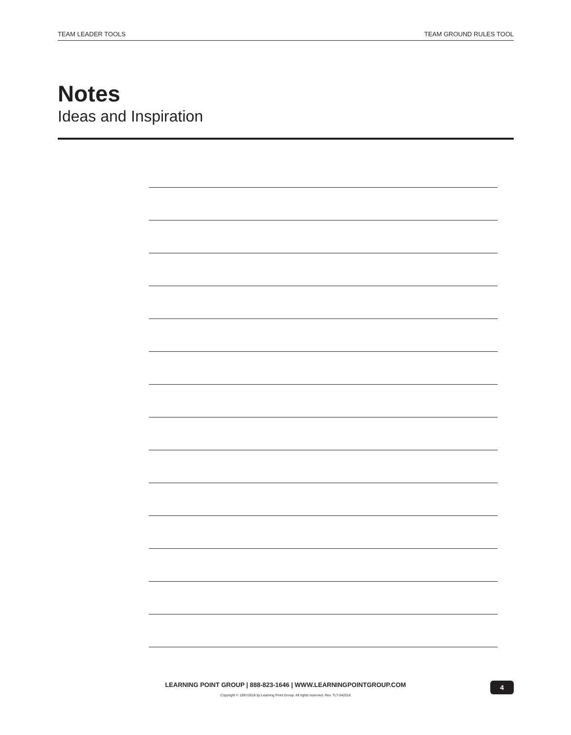TEAM LEADER TOOLS TEAM GROUND RULES TOOL
Notes
Ideas and Inspiration
LEARNING POINT GROUP | 888-823-1646 | WWW.LEARNINGPOINTGROUP.COM
Copyright © 1997/2018 by Learning Point Group. All rights reserved. Rev. TLT-042018
4